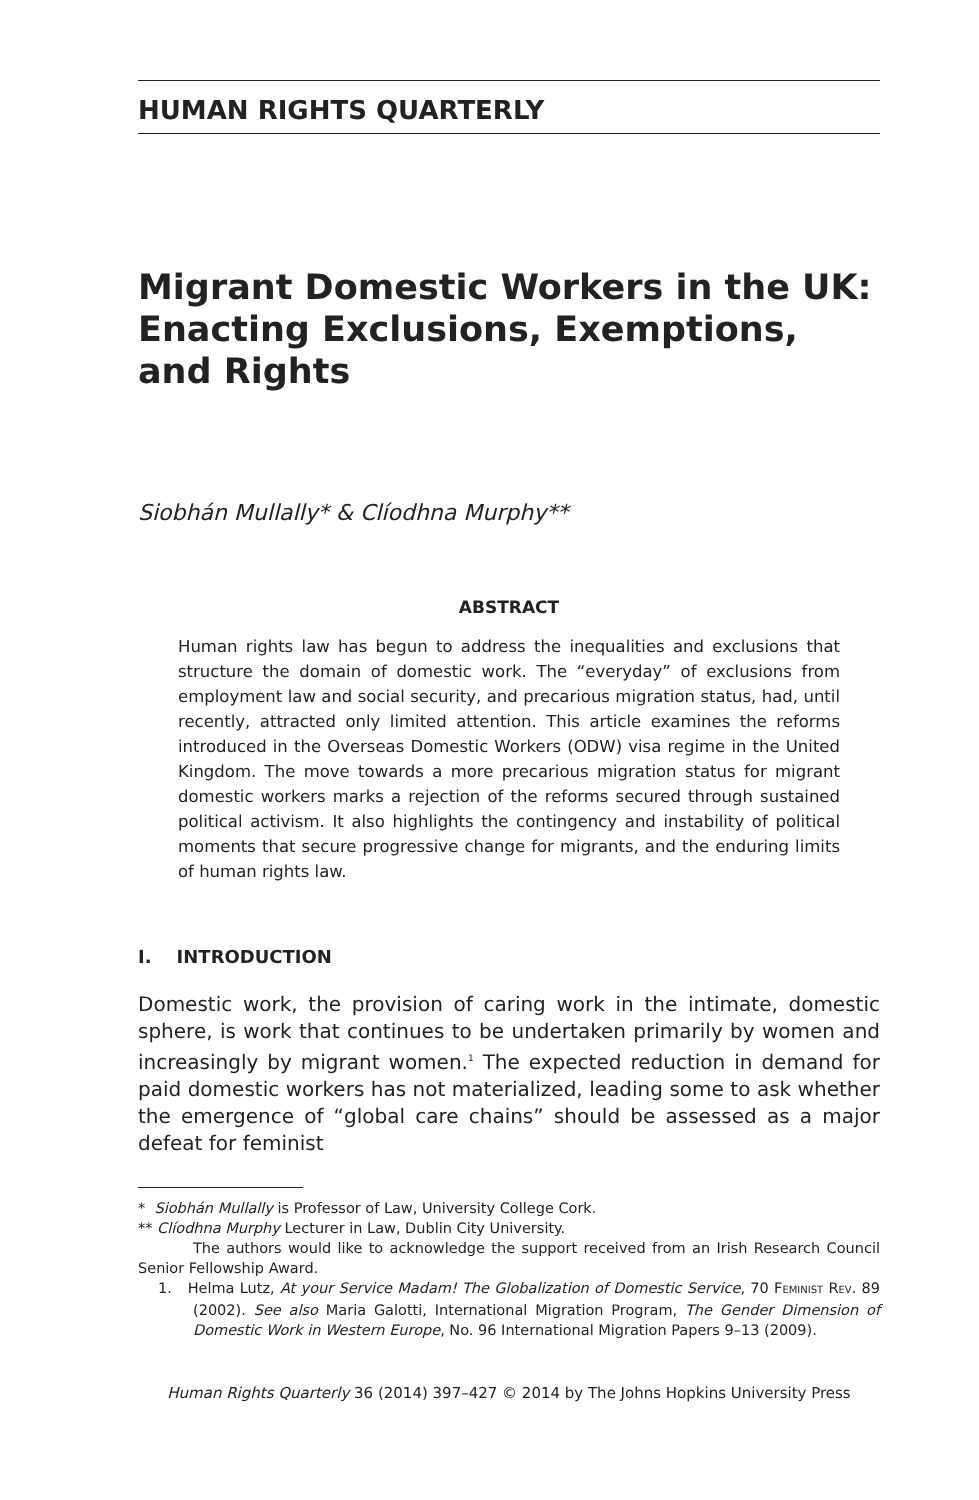HUMAN RIGHTS QUARTERLY
Migrant Domestic Workers in the UK: Enacting Exclusions, Exemptions, and Rights
Siobhán Mullally* & Clíodhna Murphy**
ABSTRACT
Human rights law has begun to address the inequalities and exclusions that structure the domain of domestic work. The “everyday” of exclusions from employment law and social security, and precarious migration status, had, until recently, attracted only limited attention. This article examines the reforms introduced in the Overseas Domestic Workers (ODW) visa regime in the United Kingdom. The move towards a more precarious migration status for migrant domestic workers marks a rejection of the reforms secured through sustained political activism. It also highlights the contingency and instability of political moments that secure progressive change for migrants, and the enduring limits of human rights law.
I. INTRODUCTION
Domestic work, the provision of caring work in the intimate, domestic sphere, is work that continues to be undertaken primarily by women and increasingly by migrant women.<sup>1</sup> The expected reduction in demand for paid domestic workers has not materialized, leading some to ask whether the emergence of “global care chains” should be assessed as a major defeat for feminist
* Siobhán Mullally is Professor of Law, University College Cork.
** Clíodhna Murphy Lecturer in Law, Dublin City University.
The authors would like to acknowledge the support received from an Irish Research Council Senior Fellowship Award.
1. Helma Lutz, At your Service Madam! The Globalization of Domestic Service, 70 FEMINIST REV. 89 (2002). See also Maria Galotti, International Migration Program, The Gender Dimension of Domestic Work in Western Europe, No. 96 International Migration Papers 9–13 (2009).
Human Rights Quarterly 36 (2014) 397–427 © 2014 by The Johns Hopkins University Press